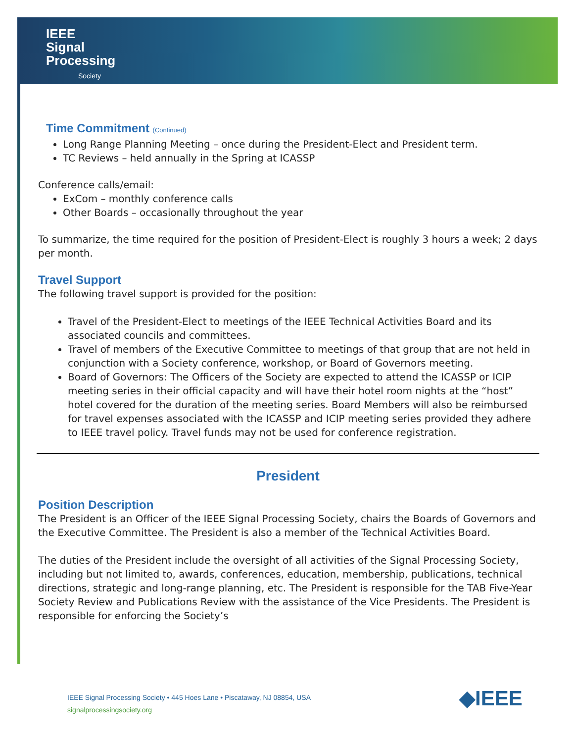IEEE
Signal
Processing
Society
Time Commitment (Continued)
Long Range Planning Meeting – once during the President-Elect and President term.
TC Reviews – held annually in the Spring at ICASSP
Conference calls/email:
ExCom – monthly conference calls
Other Boards – occasionally throughout the year
To summarize, the time required for the position of President-Elect is roughly 3 hours a week; 2 days per month.
Travel Support
The following travel support is provided for the position:
Travel of the President-Elect to meetings of the IEEE Technical Activities Board and its associated councils and committees.
Travel of members of the Executive Committee to meetings of that group that are not held in conjunction with a Society conference, workshop, or Board of Governors meeting.
Board of Governors: The Officers of the Society are expected to attend the ICASSP or ICIP meeting series in their official capacity and will have their hotel room nights at the “host” hotel covered for the duration of the meeting series. Board Members will also be reimbursed for travel expenses associated with the ICASSP and ICIP meeting series provided they adhere to IEEE travel policy. Travel funds may not be used for conference registration.
President
Position Description
The President is an Officer of the IEEE Signal Processing Society, chairs the Boards of Governors and the Executive Committee. The President is also a member of the Technical Activities Board.
The duties of the President include the oversight of all activities of the Signal Processing Society, including but not limited to, awards, conferences, education, membership, publications, technical directions, strategic and long-range planning, etc. The President is responsible for the TAB Five-Year Society Review and Publications Review with the assistance of the Vice Presidents. The President is responsible for enforcing the Society’s
IEEE Signal Processing Society • 445 Hoes Lane • Piscataway, NJ 08854, USA
signalprocessingsociety.org
◆IEEE